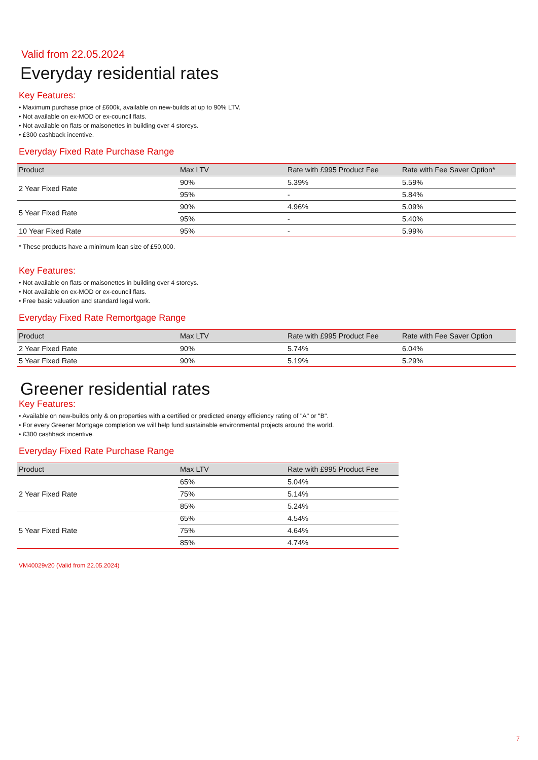Valid from 22.05.2024
Everyday residential rates
Key Features:
• Maximum purchase price of £600k, available on new-builds at up to 90% LTV.
• Not available on ex-MOD or ex-council flats.
• Not available on flats or maisonettes in building over 4 storeys.
• £300 cashback incentive.
Everyday Fixed Rate Purchase Range
| Product | Max LTV | Rate with £995 Product Fee | Rate with Fee Saver Option* |
| --- | --- | --- | --- |
| 2 Year Fixed Rate | 90% | 5.39% | 5.59% |
| | 95% | - | 5.84% |
| 5 Year Fixed Rate | 90% | 4.96% | 5.09% |
| | 95% | - | 5.40% |
| 10 Year Fixed Rate | 95% | - | 5.99% |
* These products have a minimum loan size of £50,000.
Key Features:
• Not available on flats or maisonettes in building over 4 storeys.
• Not available on ex-MOD or ex-council flats.
• Free basic valuation and standard legal work.
Everyday Fixed Rate Remortgage Range
| Product | Max LTV | Rate with £995 Product Fee | Rate with Fee Saver Option |
| --- | --- | --- | --- |
| 2 Year Fixed Rate | 90% | 5.74% | 6.04% |
| 5 Year Fixed Rate | 90% | 5.19% | 5.29% |
Greener residential rates
Key Features:
• Available on new-builds only & on properties with a certified or predicted energy efficiency rating of "A" or "B".
• For every Greener Mortgage completion we will help fund sustainable environmental projects around the world.
• £300 cashback incentive.
Everyday Fixed Rate Purchase Range
| Product | Max LTV | Rate with £995 Product Fee |
| --- | --- | --- |
| 2 Year Fixed Rate | 65% | 5.04% |
| | 75% | 5.14% |
| | 85% | 5.24% |
| 5 Year Fixed Rate | 65% | 4.54% |
| | 75% | 4.64% |
| | 85% | 4.74% |
VM40029v20 (Valid from 22.05.2024)
7